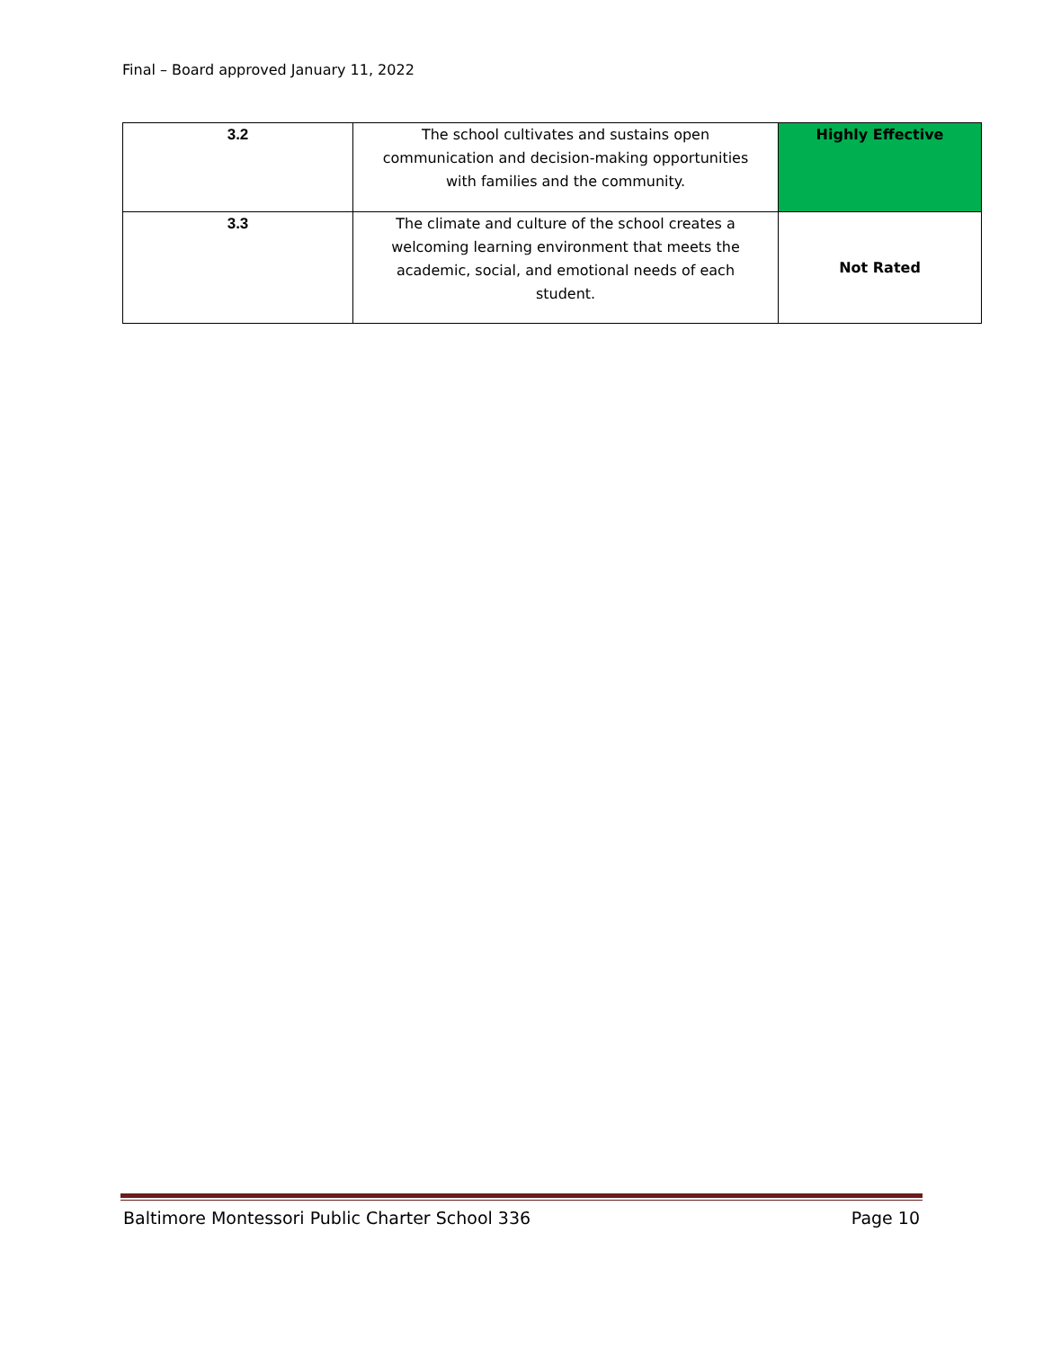Final – Board approved January 11, 2022
| 3.2 | The school cultivates and sustains open communication and decision-making opportunities with families and the community. | Highly Effective |
| 3.3 | The climate and culture of the school creates a welcoming learning environment that meets the academic, social, and emotional needs of each student. | Not Rated |
Baltimore Montessori Public Charter School 336 Page 10